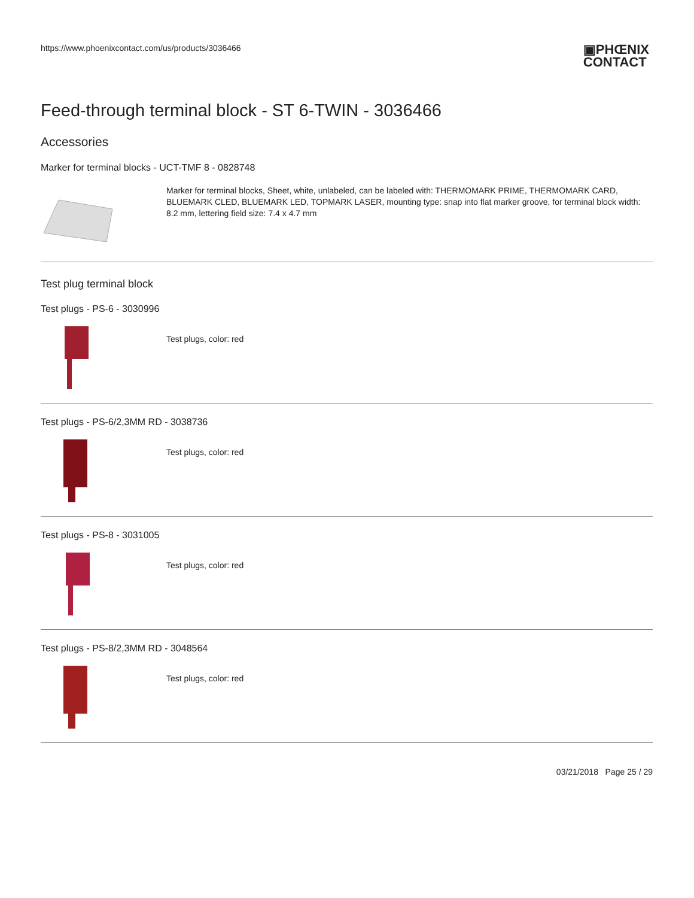https://www.phoenixcontact.com/us/products/3036466
▣PHŒNIX
CONTACT
Feed-through terminal block - ST 6-TWIN - 3036466
Accessories
Marker for terminal blocks - UCT-TMF 8 - 0828748
Marker for terminal blocks, Sheet, white, unlabeled, can be labeled with: THERMOMARK PRIME, THERMOMARK CARD, BLUEMARK CLED, BLUEMARK LED, TOPMARK LASER, mounting type: snap into flat marker groove, for terminal block width: 8.2 mm, lettering field size: 7.4 x 4.7 mm
Test plug terminal block
Test plugs - PS-6 - 3030996
Test plugs, color: red
Test plugs - PS-6/2,3MM RD - 3038736
Test plugs, color: red
Test plugs - PS-8 - 3031005
Test plugs, color: red
Test plugs - PS-8/2,3MM RD - 3048564
Test plugs, color: red
03/21/2018 Page 25 / 29